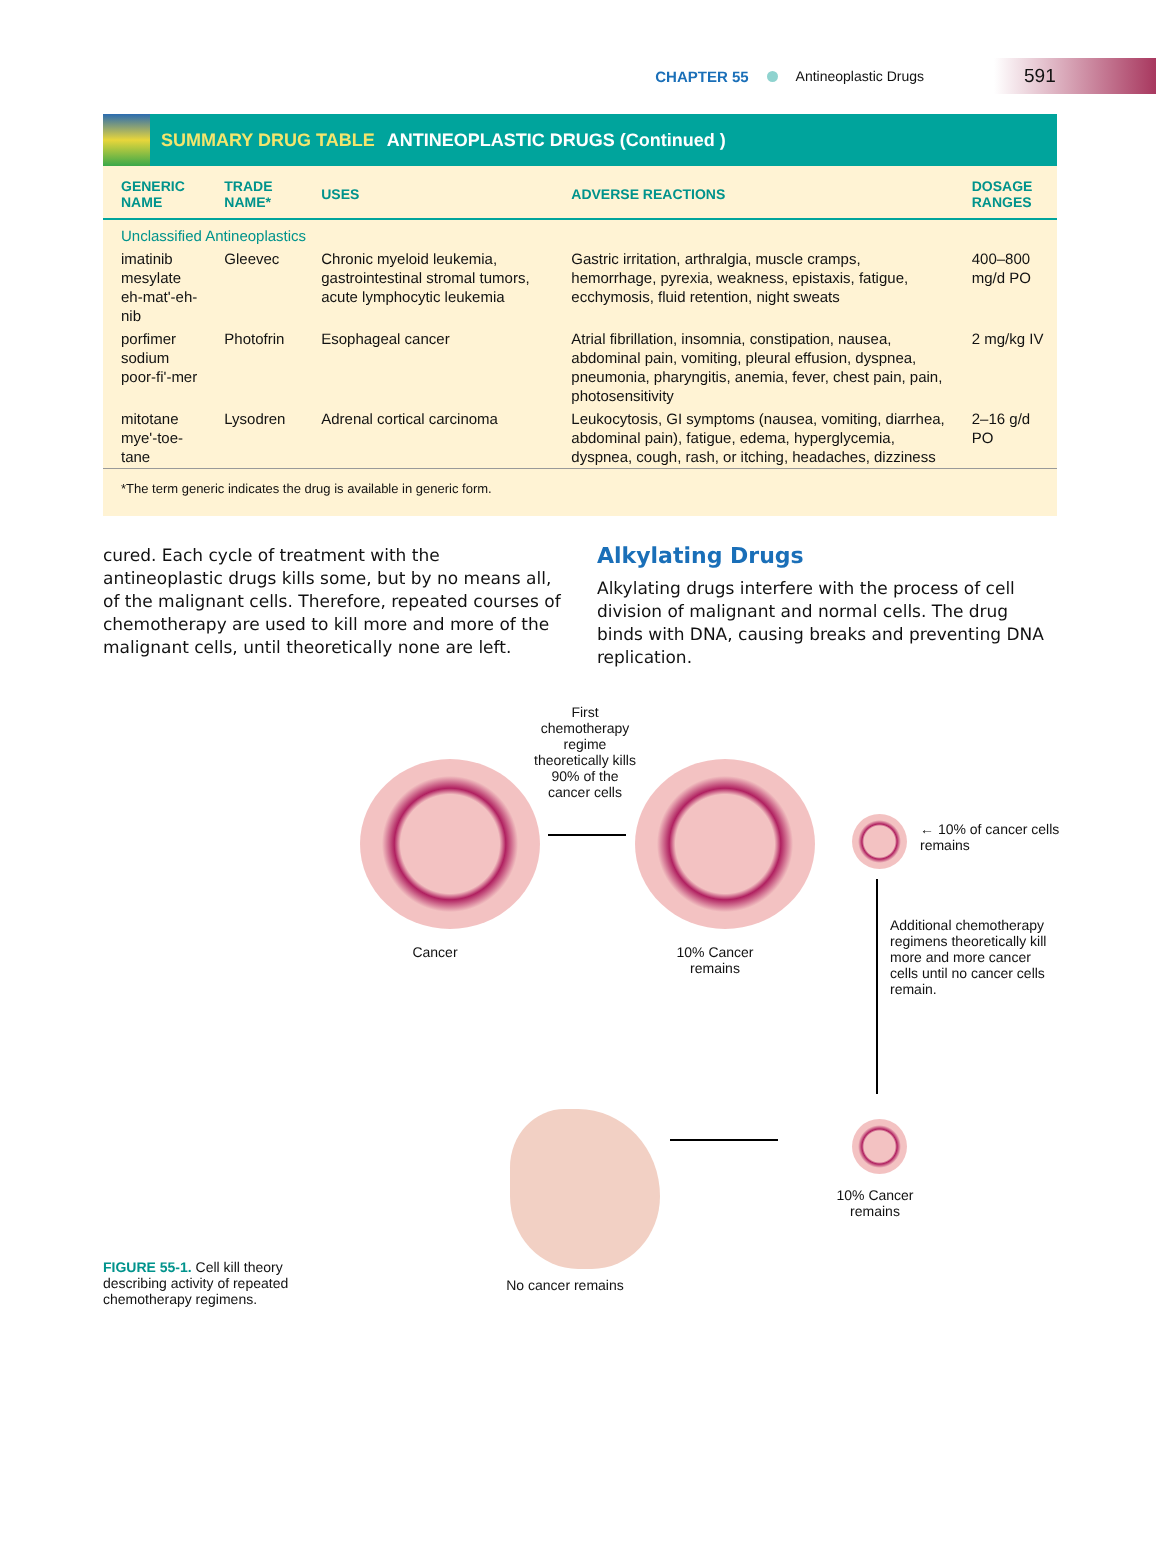CHAPTER 55 Antineoplastic Drugs 591
SUMMARY DRUG TABLE ANTINEOPLASTIC DRUGS (Continued )
| GENERIC NAME | TRADE NAME* | USES | ADVERSE REACTIONS | DOSAGE RANGES |
| --- | --- | --- | --- | --- |
| Unclassified Antineoplastics | | | | |
| imatinib mesylate eh-mat'-eh-nib | Gleevec | Chronic myeloid leukemia, gastrointestinal stromal tumors, acute lymphocytic leukemia | Gastric irritation, arthralgia, muscle cramps, hemorrhage, pyrexia, weakness, epistaxis, fatigue, ecchymosis, fluid retention, night sweats | 400–800 mg/d PO |
| porfimer sodium poor-fi'-mer | Photofrin | Esophageal cancer | Atrial fibrillation, insomnia, constipation, nausea, abdominal pain, vomiting, pleural effusion, dyspnea, pneumonia, pharyngitis, anemia, fever, chest pain, pain, photosensitivity | 2 mg/kg IV |
| mitotane mye'-toe-tane | Lysodren | Adrenal cortical carcinoma | Leukocytosis, GI symptoms (nausea, vomiting, diarrhea, abdominal pain), fatigue, edema, hyperglycemia, dyspnea, cough, rash, or itching, headaches, dizziness | 2–16 g/d PO |
*The term generic indicates the drug is available in generic form.
cured. Each cycle of treatment with the antineoplastic drugs kills some, but by no means all, of the malignant cells. Therefore, repeated courses of chemotherapy are used to kill more and more of the malignant cells, until theoretically none are left.
Alkylating Drugs
Alkylating drugs interfere with the process of cell division of malignant and normal cells. The drug binds with DNA, causing breaks and preventing DNA replication.
First chemotherapy regime theoretically kills 90% of the cancer cells
Cancer
10% Cancer remains
← 10% of cancer cells remains
Additional chemotherapy regimens theoretically kill more and more cancer cells until no cancer cells remain.
10% Cancer remains
No cancer remains
FIGURE 55-1. Cell kill theory describing activity of repeated chemotherapy regimens.